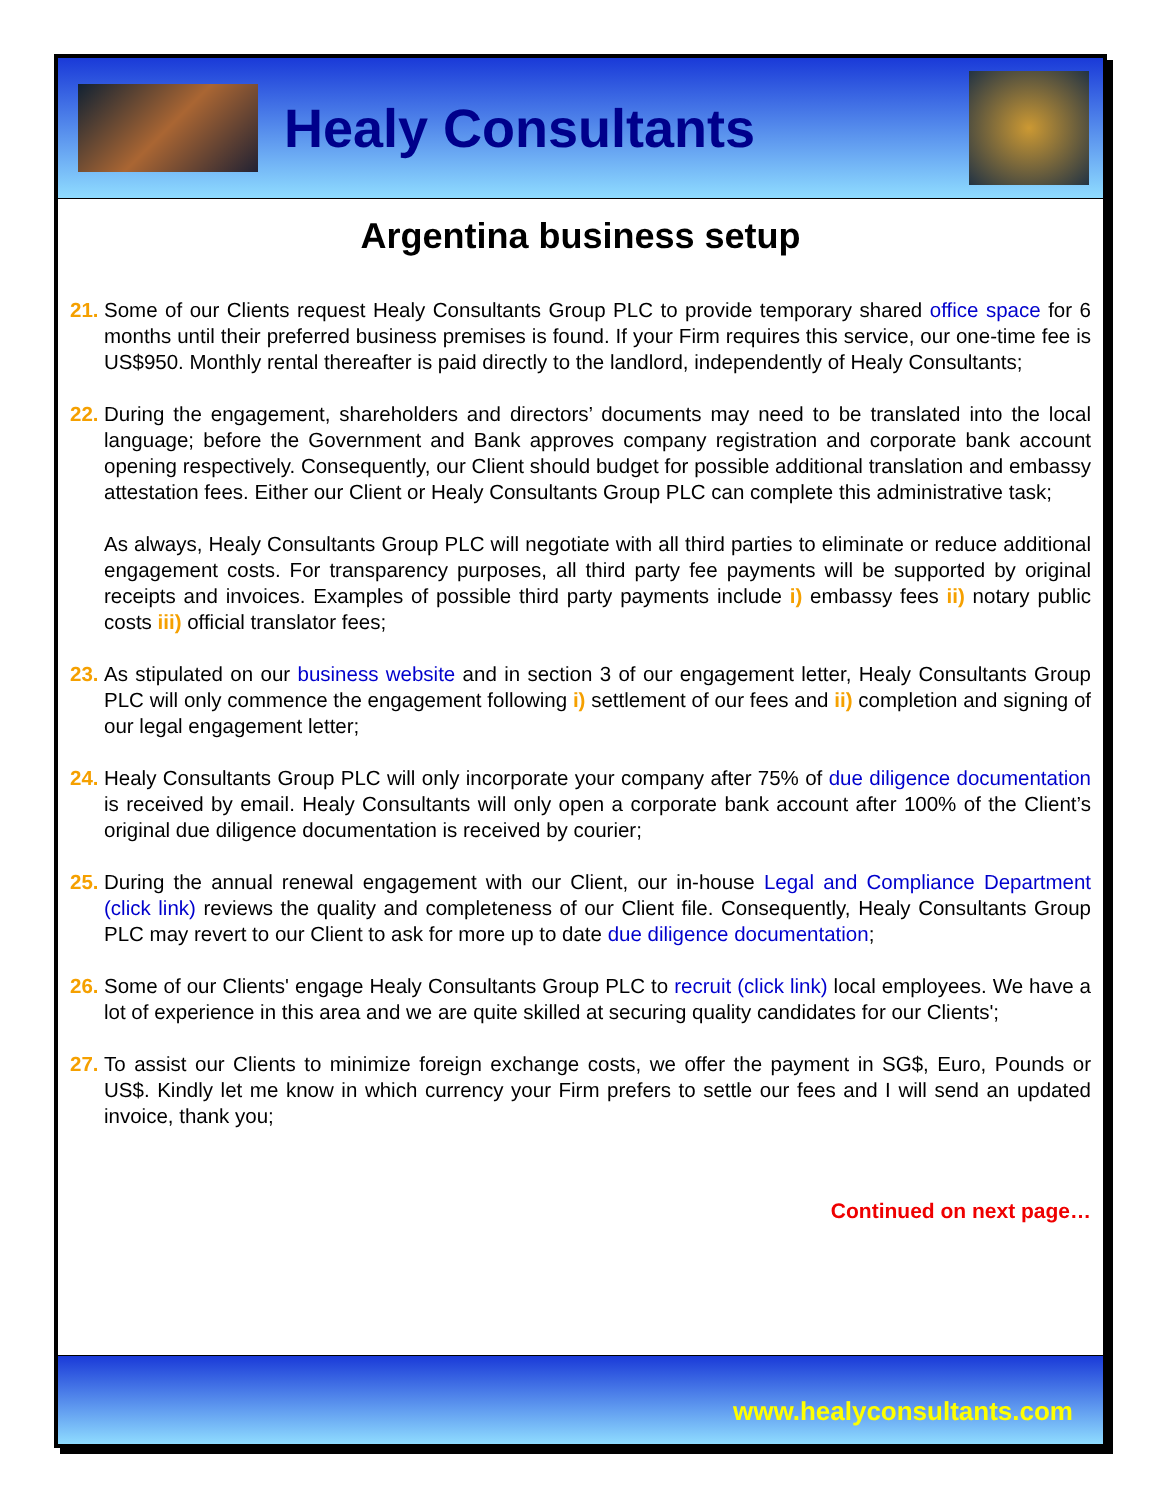Healy Consultants
Argentina business setup
21.
Some of our Clients request Healy Consultants Group PLC to provide temporary shared office space for 6 months until their preferred business premises is found. If your Firm requires this service, our one-time fee is US$950. Monthly rental thereafter is paid directly to the landlord, independently of Healy Consultants;
22.
During the engagement, shareholders and directors’ documents may need to be translated into the local language; before the Government and Bank approves company registration and corporate bank account opening respectively. Consequently, our Client should budget for possible additional translation and embassy attestation fees. Either our Client or Healy Consultants Group PLC can complete this administrative task;
As always, Healy Consultants Group PLC will negotiate with all third parties to eliminate or reduce additional engagement costs. For transparency purposes, all third party fee payments will be supported by original receipts and invoices. Examples of possible third party payments include i) embassy fees ii) notary public costs iii) official translator fees;
23.
As stipulated on our business website and in section 3 of our engagement letter, Healy Consultants Group PLC will only commence the engagement following i) settlement of our fees and ii) completion and signing of our legal engagement letter;
24.
Healy Consultants Group PLC will only incorporate your company after 75% of due diligence documentation is received by email. Healy Consultants will only open a corporate bank account after 100% of the Client’s original due diligence documentation is received by courier;
25.
During the annual renewal engagement with our Client, our in-house Legal and Compliance Department (click link) reviews the quality and completeness of our Client file. Consequently, Healy Consultants Group PLC may revert to our Client to ask for more up to date due diligence documentation;
26.
Some of our Clients' engage Healy Consultants Group PLC to recruit (click link) local employees. We have a lot of experience in this area and we are quite skilled at securing quality candidates for our Clients';
27.
To assist our Clients to minimize foreign exchange costs, we offer the payment in SG$, Euro, Pounds or US$. Kindly let me know in which currency your Firm prefers to settle our fees and I will send an updated invoice, thank you;
Continued on next page…
www.healyconsultants.com